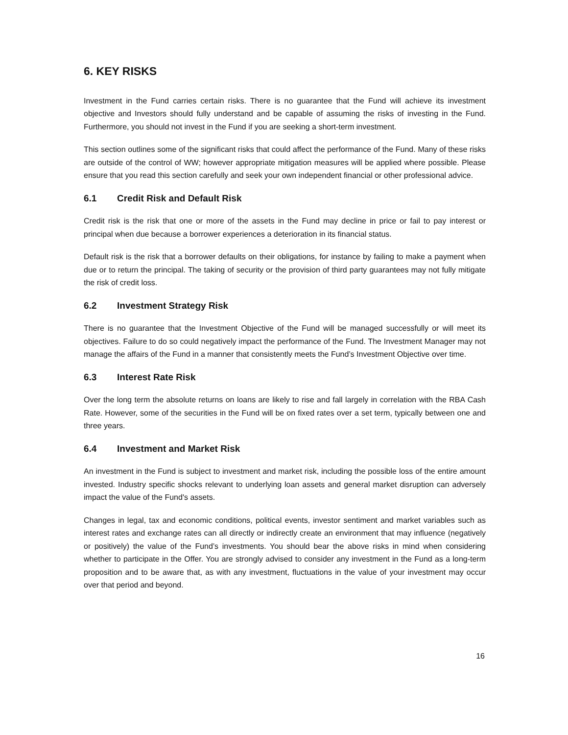6. KEY RISKS
Investment in the Fund carries certain risks. There is no guarantee that the Fund will achieve its investment objective and Investors should fully understand and be capable of assuming the risks of investing in the Fund. Furthermore, you should not invest in the Fund if you are seeking a short-term investment.
This section outlines some of the significant risks that could affect the performance of the Fund. Many of these risks are outside of the control of WW; however appropriate mitigation measures will be applied where possible. Please ensure that you read this section carefully and seek your own independent financial or other professional advice.
6.1 Credit Risk and Default Risk
Credit risk is the risk that one or more of the assets in the Fund may decline in price or fail to pay interest or principal when due because a borrower experiences a deterioration in its financial status.
Default risk is the risk that a borrower defaults on their obligations, for instance by failing to make a payment when due or to return the principal. The taking of security or the provision of third party guarantees may not fully mitigate the risk of credit loss.
6.2 Investment Strategy Risk
There is no guarantee that the Investment Objective of the Fund will be managed successfully or will meet its objectives. Failure to do so could negatively impact the performance of the Fund. The Investment Manager may not manage the affairs of the Fund in a manner that consistently meets the Fund’s Investment Objective over time.
6.3 Interest Rate Risk
Over the long term the absolute returns on loans are likely to rise and fall largely in correlation with the RBA Cash Rate. However, some of the securities in the Fund will be on fixed rates over a set term, typically between one and three years.
6.4 Investment and Market Risk
An investment in the Fund is subject to investment and market risk, including the possible loss of the entire amount invested. Industry specific shocks relevant to underlying loan assets and general market disruption can adversely impact the value of the Fund's assets.
Changes in legal, tax and economic conditions, political events, investor sentiment and market variables such as interest rates and exchange rates can all directly or indirectly create an environment that may influence (negatively or positively) the value of the Fund’s investments. You should bear the above risks in mind when considering whether to participate in the Offer. You are strongly advised to consider any investment in the Fund as a long-term proposition and to be aware that, as with any investment, fluctuations in the value of your investment may occur over that period and beyond.
16